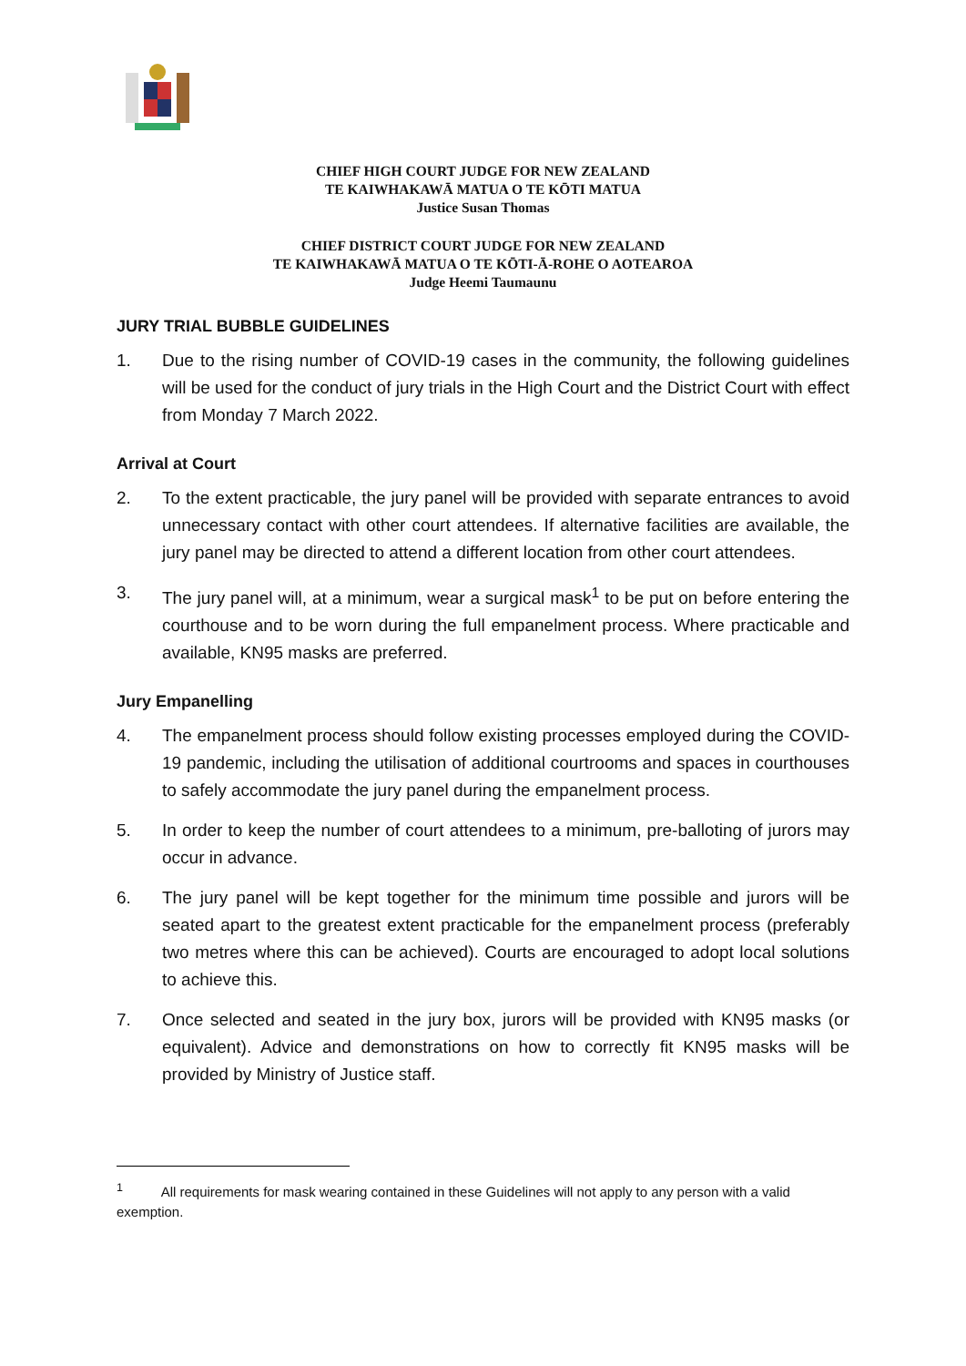CHIEF HIGH COURT JUDGE FOR NEW ZEALAND
TE KAIWHAKAWĀ MATUA O TE KŌTI MATUA
Justice Susan Thomas
CHIEF DISTRICT COURT JUDGE FOR NEW ZEALAND
TE KAIWHAKAWĀ MATUA O TE KŌTI-Ā-ROHE O AOTEAROA
Judge Heemi Taumaunu
JURY TRIAL BUBBLE GUIDELINES
1. Due to the rising number of COVID-19 cases in the community, the following guidelines will be used for the conduct of jury trials in the High Court and the District Court with effect from Monday 7 March 2022.
Arrival at Court
2. To the extent practicable, the jury panel will be provided with separate entrances to avoid unnecessary contact with other court attendees. If alternative facilities are available, the jury panel may be directed to attend a different location from other court attendees.
3. The jury panel will, at a minimum, wear a surgical mask<sup>1</sup> to be put on before entering the courthouse and to be worn during the full empanelment process. Where practicable and available, KN95 masks are preferred.
Jury Empanelling
4. The empanelment process should follow existing processes employed during the COVID-19 pandemic, including the utilisation of additional courtrooms and spaces in courthouses to safely accommodate the jury panel during the empanelment process.
5. In order to keep the number of court attendees to a minimum, pre-balloting of jurors may occur in advance.
6. The jury panel will be kept together for the minimum time possible and jurors will be seated apart to the greatest extent practicable for the empanelment process (preferably two metres where this can be achieved). Courts are encouraged to adopt local solutions to achieve this.
7. Once selected and seated in the jury box, jurors will be provided with KN95 masks (or equivalent). Advice and demonstrations on how to correctly fit KN95 masks will be provided by Ministry of Justice staff.
<sup>1</sup> All requirements for mask wearing contained in these Guidelines will not apply to any person with a valid exemption.